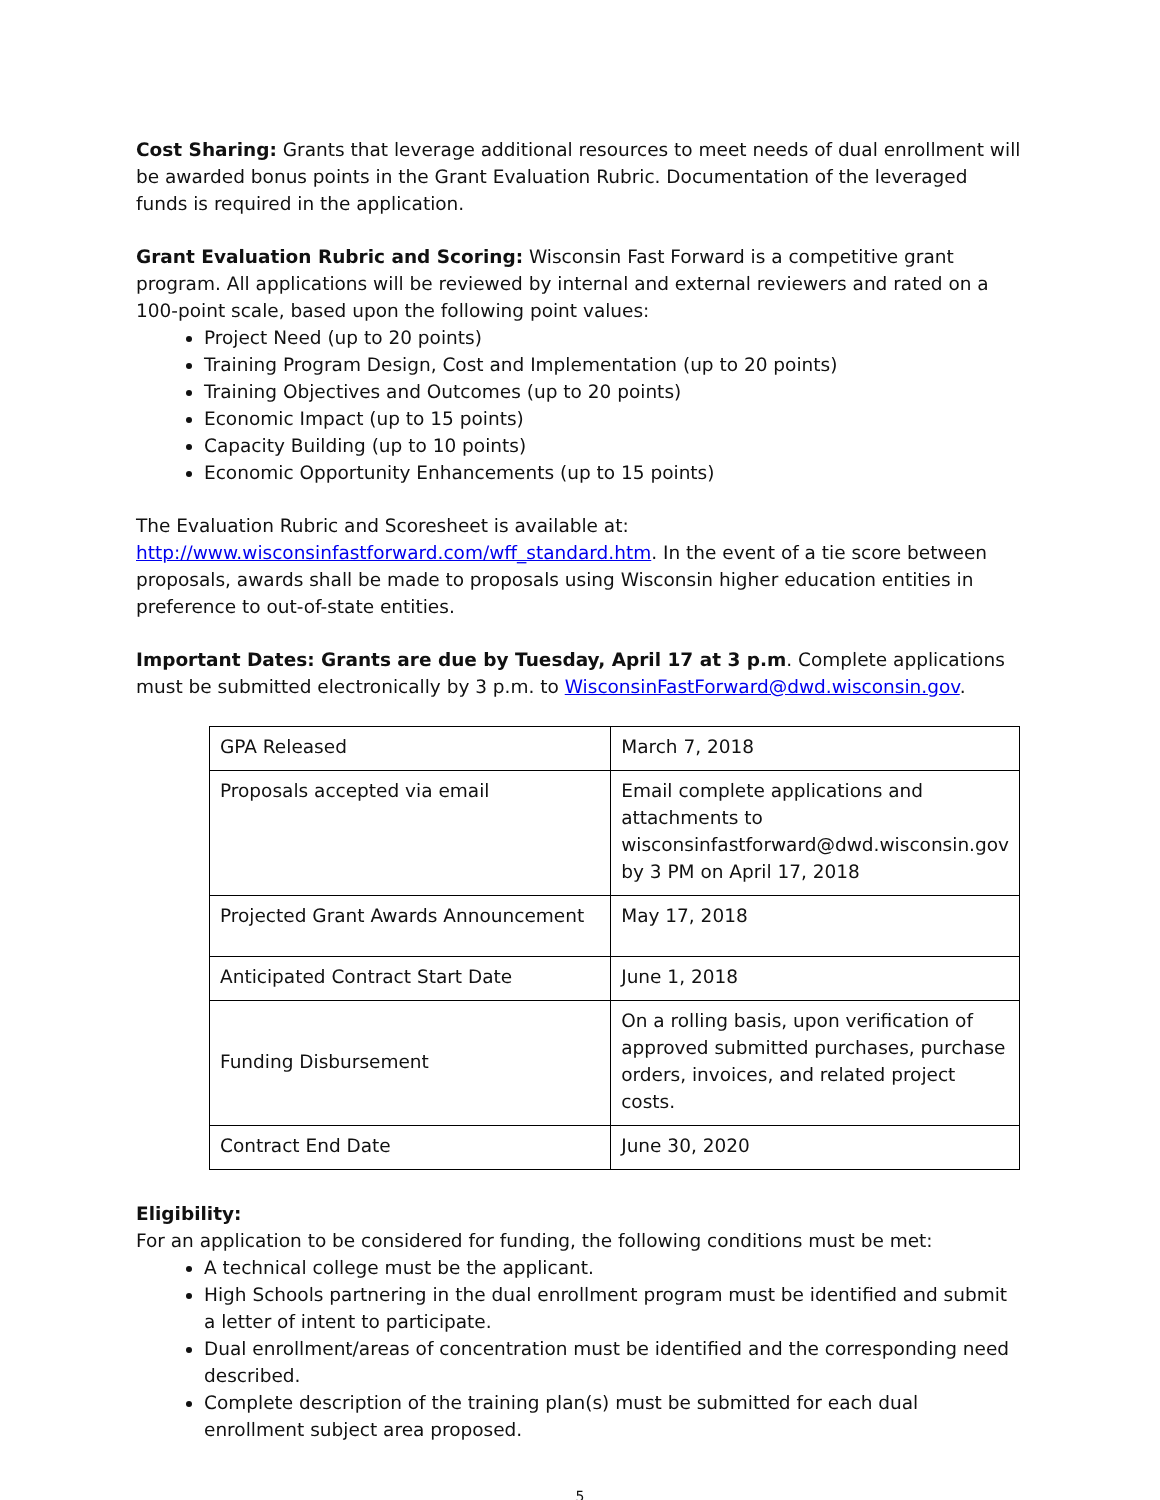Cost Sharing: Grants that leverage additional resources to meet needs of dual enrollment will be awarded bonus points in the Grant Evaluation Rubric. Documentation of the leveraged funds is required in the application.
Grant Evaluation Rubric and Scoring: Wisconsin Fast Forward is a competitive grant program. All applications will be reviewed by internal and external reviewers and rated on a 100-point scale, based upon the following point values:
Project Need (up to 20 points)
Training Program Design, Cost and Implementation (up to 20 points)
Training Objectives and Outcomes (up to 20 points)
Economic Impact (up to 15 points)
Capacity Building (up to 10 points)
Economic Opportunity Enhancements (up to 15 points)
The Evaluation Rubric and Scoresheet is available at: http://www.wisconsinfastforward.com/wff_standard.htm. In the event of a tie score between proposals, awards shall be made to proposals using Wisconsin higher education entities in preference to out-of-state entities.
Important Dates: Grants are due by Tuesday, April 17 at 3 p.m. Complete applications must be submitted electronically by 3 p.m. to WisconsinFastForward@dwd.wisconsin.gov.
| GPA Released | March 7, 2018 |
| Proposals accepted via email | Email complete applications and attachments to wisconsinfastforward@dwd.wisconsin.gov by 3 PM on April 17, 2018 |
| Projected Grant Awards Announcement | May 17, 2018 |
| Anticipated Contract Start Date | June 1, 2018 |
| Funding Disbursement | On a rolling basis, upon verification of approved submitted purchases, purchase orders, invoices, and related project costs. |
| Contract End Date | June 30, 2020 |
Eligibility:
For an application to be considered for funding, the following conditions must be met:
A technical college must be the applicant.
High Schools partnering in the dual enrollment program must be identified and submit a letter of intent to participate.
Dual enrollment/areas of concentration must be identified and the corresponding need described.
Complete description of the training plan(s) must be submitted for each dual enrollment subject area proposed.
5